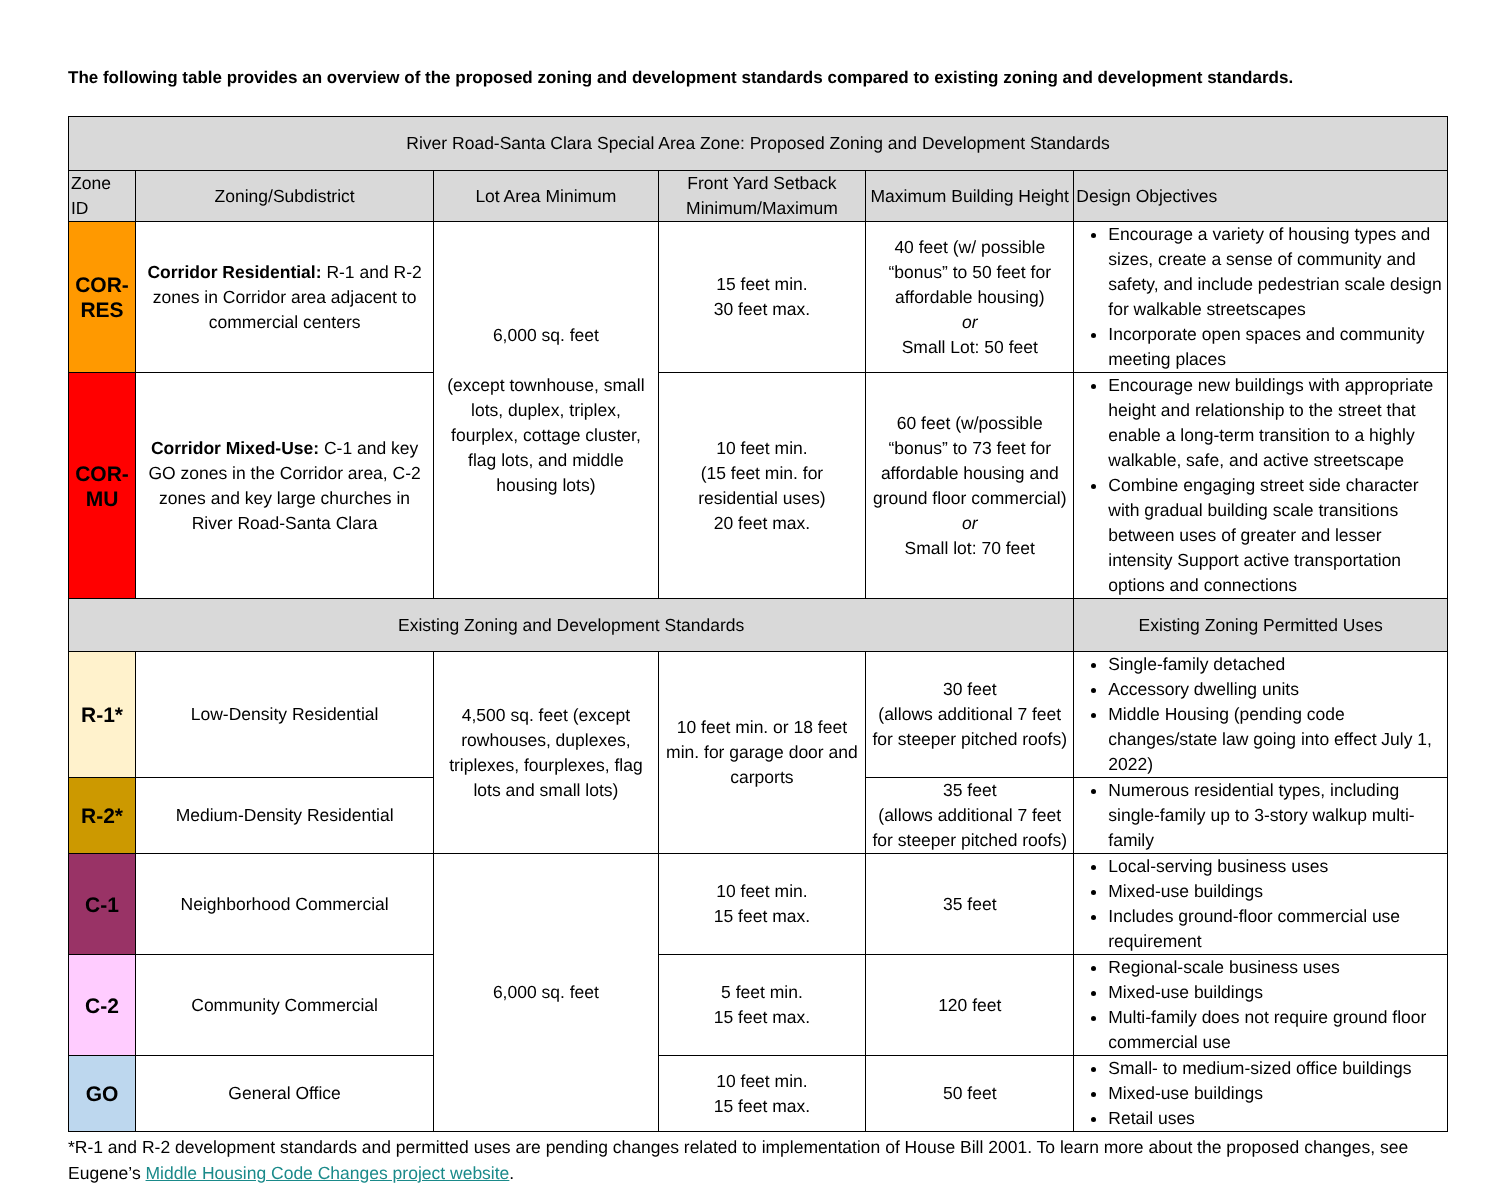The following table provides an overview of the proposed zoning and development standards compared to existing zoning and development standards.
| River Road-Santa Clara Special Area Zone: Proposed Zoning and Development Standards | | | | | |
| --- | --- | --- | --- | --- | --- |
| Zone ID | Zoning/Subdistrict | Lot Area Minimum | Front Yard Setback Minimum/Maximum | Maximum Building Height | Design Objectives |
| COR-RES | Corridor Residential: R-1 and R-2 zones in Corridor area adjacent to commercial centers | 6,000 sq. feet (except townhouse, small lots, duplex, triplex, fourplex, cottage cluster, flag lots, and middle housing lots) | 15 feet min. 30 feet max. | 40 feet (w/ possible “bonus” to 50 feet for affordable housing) or Small Lot: 50 feet | Encourage a variety of housing types and sizes, create a sense of community and safety, and include pedestrian scale design for walkable streetscapes Incorporate open spaces and community meeting places |
| COR-MU | Corridor Mixed-Use: C-1 and key GO zones in the Corridor area, C-2 zones and key large churches in River Road-Santa Clara | | 10 feet min. (15 feet min. for residential uses) 20 feet max. | 60 feet (w/possible “bonus” to 73 feet for affordable housing and ground floor commercial) or Small lot: 70 feet | Encourage new buildings with appropriate height and relationship to the street that enable a long-term transition to a highly walkable, safe, and active streetscape Combine engaging street side character with gradual building scale transitions between uses of greater and lesser intensity Support active transportation options and connections |
| Existing Zoning and Development Standards | | | | | Existing Zoning Permitted Uses |
| R-1* | Low-Density Residential | 4,500 sq. feet (except rowhouses, duplexes, triplexes, fourplexes, flag lots and small lots) | 10 feet min. or 18 feet min. for garage door and carports | 30 feet (allows additional 7 feet for steeper pitched roofs) | Single-family detached Accessory dwelling units Middle Housing (pending code changes/state law going into effect July 1, 2022) |
| R-2* | Medium-Density Residential | | | 35 feet (allows additional 7 feet for steeper pitched roofs) | Numerous residential types, including single-family up to 3-story walkup multi-family |
| C-1 | Neighborhood Commercial | 6,000 sq. feet | 10 feet min. 15 feet max. | 35 feet | Local-serving business uses Mixed-use buildings Includes ground-floor commercial use requirement |
| C-2 | Community Commercial | | 5 feet min. 15 feet max. | 120 feet | Regional-scale business uses Mixed-use buildings Multi-family does not require ground floor commercial use |
| GO | General Office | | 10 feet min. 15 feet max. | 50 feet | Small- to medium-sized office buildings Mixed-use buildings Retail uses |
*R-1 and R-2 development standards and permitted uses are pending changes related to implementation of House Bill 2001. To learn more about the proposed changes, see Eugene’s Middle Housing Code Changes project website.